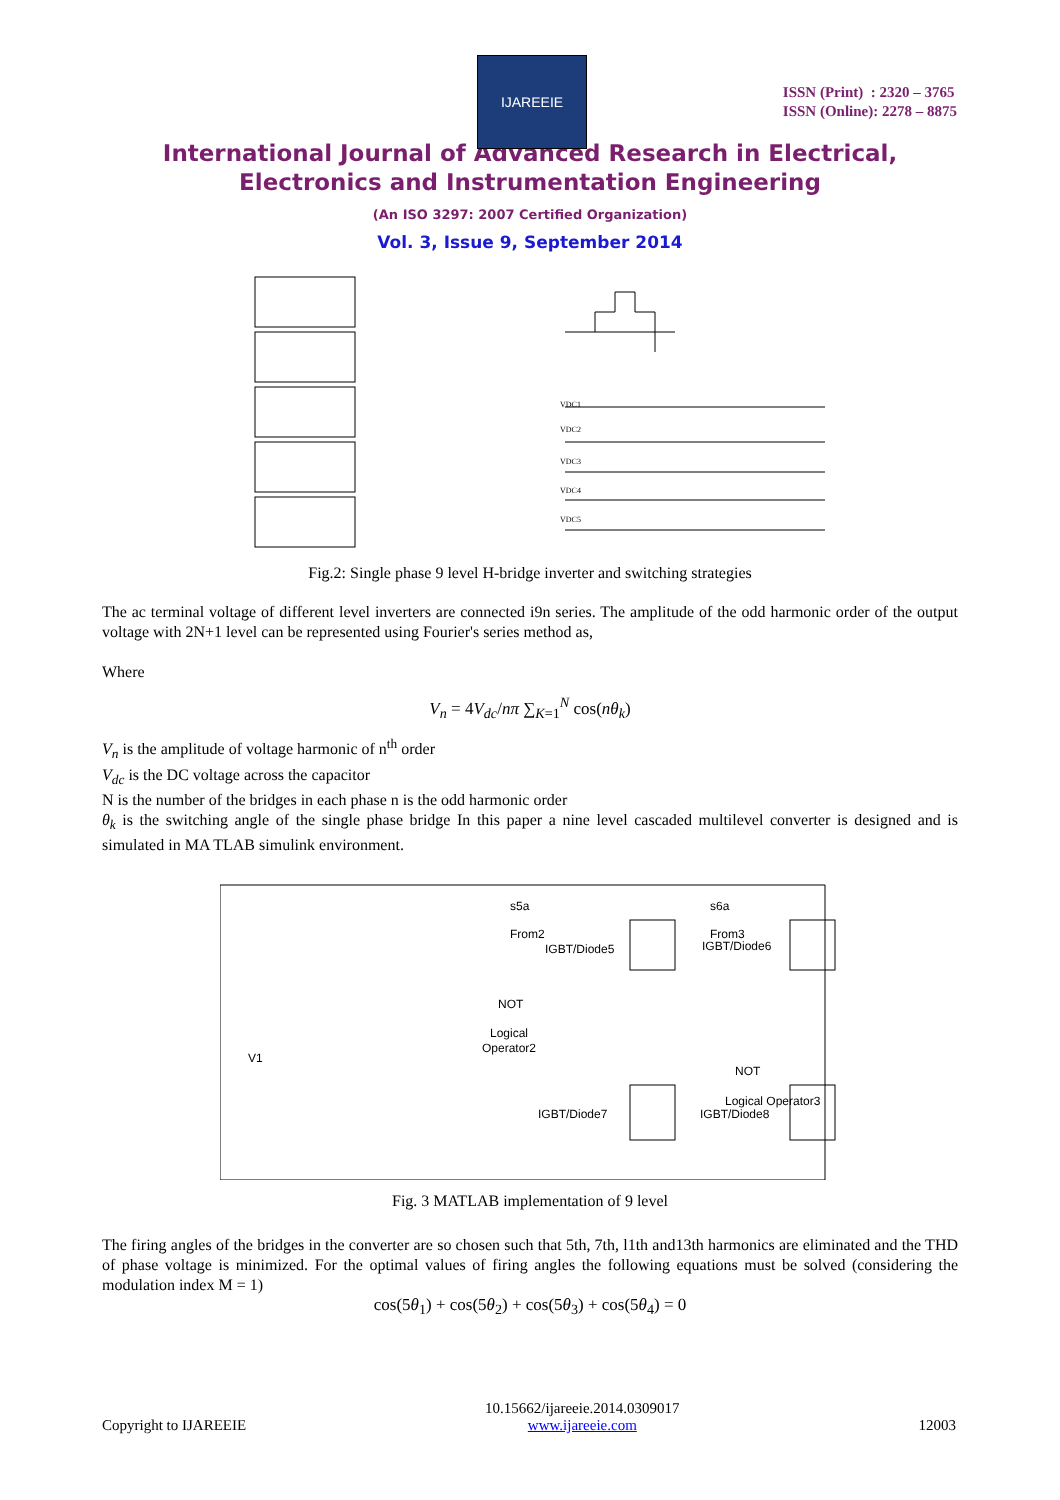IJAREEIE
ISSN (Print) : 2320 – 3765
ISSN (Online): 2278 – 8875
International Journal of Advanced Research in Electrical,
Electronics and Instrumentation Engineering
(An ISO 3297: 2007 Certified Organization)
Vol. 3, Issue 9, September 2014
VDC1
VDC2
VDC3
VDC4
VDC5
Fig.2: Single phase 9 level H-bridge inverter and switching strategies
The ac terminal voltage of different level inverters are connected i9n series. The amplitude of the odd harmonic order of the output voltage with 2N+1 level can be represented using Fourier's series method as,
Where
V<sub>n</sub> = 4V<sub>dc</sub>/nπ ∑<sub>K=1</sub><sup>N</sup> cos(nθ<sub>k</sub>)
V<sub>n</sub> is the amplitude of voltage harmonic of n<sup>th</sup> order
V<sub>dc</sub> is the DC voltage across the capacitor
N is the number of the bridges in each phase n is the odd harmonic order
θ<sub>k</sub> is the switching angle of the single phase bridge In this paper a nine level cascaded multilevel converter is designed and is simulated in MA TLAB simulink environment.
s5a
From2
IGBT/Diode5
s6a
From3
IGBT/Diode6
NOT
Logical
Operator2
NOT
Logical Operator3
IGBT/Diode7
IGBT/Diode8
V1
Fig. 3 MATLAB implementation of 9 level
The firing angles of the bridges in the converter are so chosen such that 5th, 7th, l1th and13th harmonics are eliminated and the THD of phase voltage is minimized. For the optimal values of firing angles the following equations must be solved (considering the modulation index M = 1)
cos(5θ<sub>1</sub>) + cos(5θ<sub>2</sub>) + cos(5θ<sub>3</sub>) + cos(5θ<sub>4</sub>) = 0
Copyright to IJAREEIE 10.15662/ijareeie.2014.0309017
www.ijareeie.com 12003